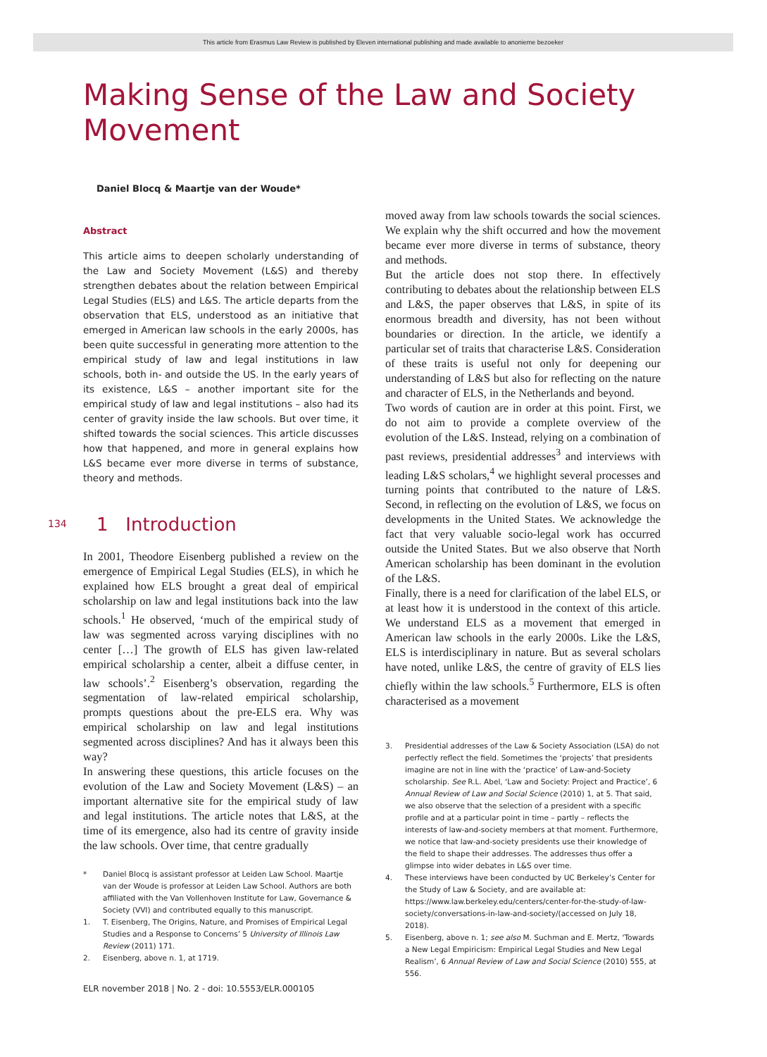This article from Erasmus Law Review is published by Eleven international publishing and made available to anonieme bezoeker
Making Sense of the Law and Society Movement
Daniel Blocq & Maartje van der Woude*
Abstract
This article aims to deepen scholarly understanding of the Law and Society Movement (L&S) and thereby strengthen debates about the relation between Empirical Legal Studies (ELS) and L&S. The article departs from the observation that ELS, understood as an initiative that emerged in American law schools in the early 2000s, has been quite successful in generating more attention to the empirical study of law and legal institutions in law schools, both in- and outside the US. In the early years of its existence, L&S – another important site for the empirical study of law and legal institutions – also had its center of gravity inside the law schools. But over time, it shifted towards the social sciences. This article discusses how that happened, and more in general explains how L&S became ever more diverse in terms of substance, theory and methods.
1 Introduction
In 2001, Theodore Eisenberg published a review on the emergence of Empirical Legal Studies (ELS), in which he explained how ELS brought a great deal of empirical scholarship on law and legal institutions back into the law schools.<sup>1</sup> He observed, ‘much of the empirical study of law was segmented across varying disciplines with no center […] The growth of ELS has given law-related empirical scholarship a center, albeit a diffuse center, in law schools’.<sup>2</sup> Eisenberg’s observation, regarding the segmentation of law-related empirical scholarship, prompts questions about the pre-ELS era. Why was empirical scholarship on law and legal institutions segmented across disciplines? And has it always been this way?
In answering these questions, this article focuses on the evolution of the Law and Society Movement (L&S) – an important alternative site for the empirical study of law and legal institutions. The article notes that L&S, at the time of its emergence, also had its centre of gravity inside the law schools. Over time, that centre gradually
* Daniel Blocq is assistant professor at Leiden Law School. Maartje van der Woude is professor at Leiden Law School. Authors are both affiliated with the Van Vollenhoven Institute for Law, Governance & Society (VVI) and contributed equally to this manuscript.
1. T. Eisenberg, The Origins, Nature, and Promises of Empirical Legal Studies and a Response to Concerns’ 5 University of Illinois Law Review (2011) 171.
2. Eisenberg, above n. 1, at 1719.
moved away from law schools towards the social sciences. We explain why the shift occurred and how the movement became ever more diverse in terms of substance, theory and methods.
But the article does not stop there. In effectively contributing to debates about the relationship between ELS and L&S, the paper observes that L&S, in spite of its enormous breadth and diversity, has not been without boundaries or direction. In the article, we identify a particular set of traits that characterise L&S. Consideration of these traits is useful not only for deepening our understanding of L&S but also for reflecting on the nature and character of ELS, in the Netherlands and beyond.
Two words of caution are in order at this point. First, we do not aim to provide a complete overview of the evolution of the L&S. Instead, relying on a combination of past reviews, presidential addresses<sup>3</sup> and interviews with leading L&S scholars,<sup>4</sup> we highlight several processes and turning points that contributed to the nature of L&S. Second, in reflecting on the evolution of L&S, we focus on developments in the United States. We acknowledge the fact that very valuable socio-legal work has occurred outside the United States. But we also observe that North American scholarship has been dominant in the evolution of the L&S.
Finally, there is a need for clarification of the label ELS, or at least how it is understood in the context of this article. We understand ELS as a movement that emerged in American law schools in the early 2000s. Like the L&S, ELS is interdisciplinary in nature. But as several scholars have noted, unlike L&S, the centre of gravity of ELS lies chiefly within the law schools.<sup>5</sup> Furthermore, ELS is often characterised as a movement
3. Presidential addresses of the Law & Society Association (LSA) do not perfectly reflect the field. Sometimes the ‘projects’ that presidents imagine are not in line with the ‘practice’ of Law-and-Society scholarship. See R.L. Abel, ‘Law and Society: Project and Practice’, 6 Annual Review of Law and Social Science (2010) 1, at 5. That said, we also observe that the selection of a president with a specific profile and at a particular point in time – partly – reflects the interests of law-and-society members at that moment. Furthermore, we notice that law-and-society presidents use their knowledge of the field to shape their addresses. The addresses thus offer a glimpse into wider debates in L&S over time.
4. These interviews have been conducted by UC Berkeley’s Center for the Study of Law & Society, and are available at: https://www.law.berkeley.edu/centers/center-for-the-study-of-law-society/conversations-in-law-and-society/(accessed on July 18, 2018).
5. Eisenberg, above n. 1; see also M. Suchman and E. Mertz, ‘Towards a New Legal Empiricism: Empirical Legal Studies and New Legal Realism’, 6 Annual Review of Law and Social Science (2010) 555, at 556.
134
ELR november 2018 | No. 2 - doi: 10.5553/ELR.000105